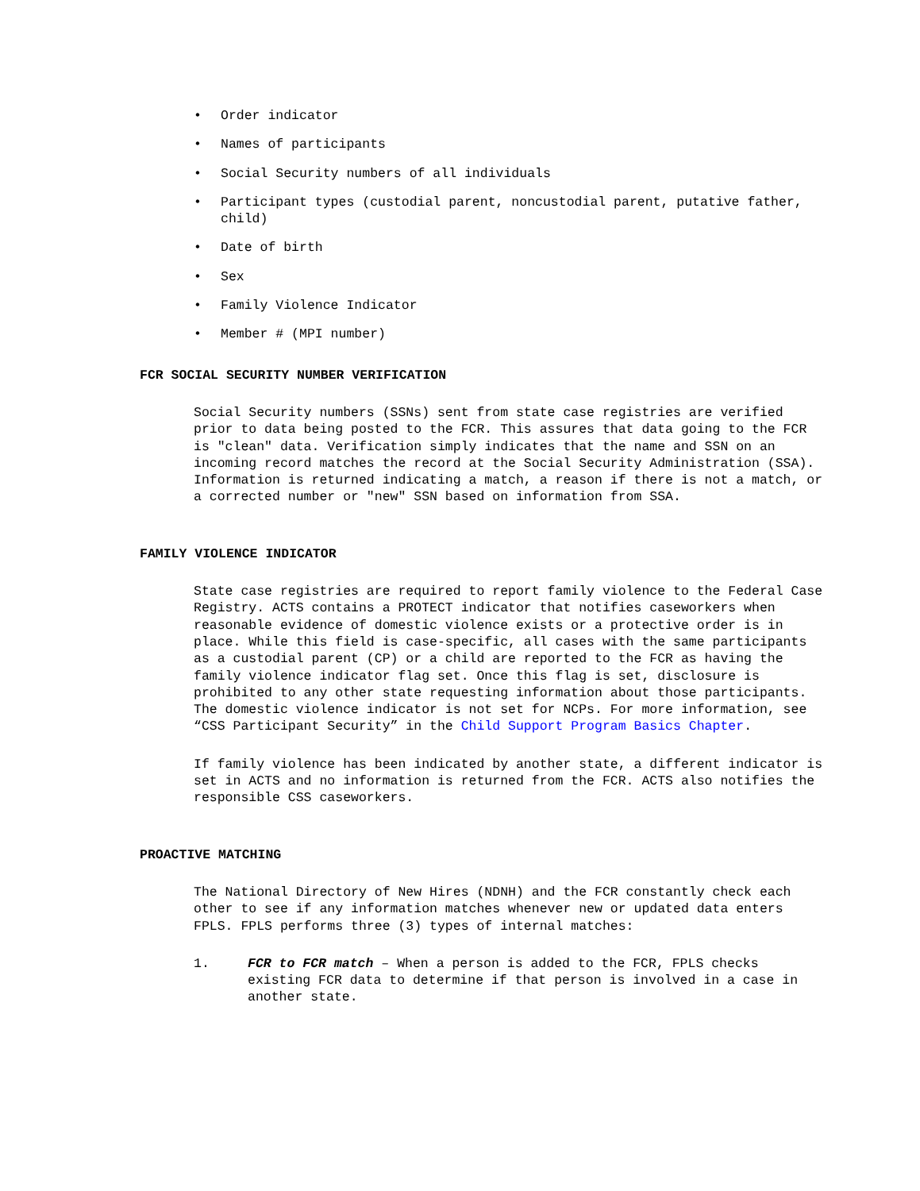• Order indicator
• Names of participants
• Social Security numbers of all individuals
• Participant types (custodial parent, noncustodial parent, putative father, child)
• Date of birth
• Sex
• Family Violence Indicator
• Member # (MPI number)
FCR SOCIAL SECURITY NUMBER VERIFICATION
Social Security numbers (SSNs) sent from state case registries are verified prior to data being posted to the FCR. This assures that data going to the FCR is "clean" data. Verification simply indicates that the name and SSN on an incoming record matches the record at the Social Security Administration (SSA). Information is returned indicating a match, a reason if there is not a match, or a corrected number or "new" SSN based on information from SSA.
FAMILY VIOLENCE INDICATOR
State case registries are required to report family violence to the Federal Case Registry. ACTS contains a PROTECT indicator that notifies caseworkers when reasonable evidence of domestic violence exists or a protective order is in place. While this field is case-specific, all cases with the same participants as a custodial parent (CP) or a child are reported to the FCR as having the family violence indicator flag set. Once this flag is set, disclosure is prohibited to any other state requesting information about those participants. The domestic violence indicator is not set for NCPs. For more information, see “CSS Participant Security” in the Child Support Program Basics Chapter.
If family violence has been indicated by another state, a different indicator is set in ACTS and no information is returned from the FCR. ACTS also notifies the responsible CSS caseworkers.
PROACTIVE MATCHING
The National Directory of New Hires (NDNH) and the FCR constantly check each other to see if any information matches whenever new or updated data enters FPLS. FPLS performs three (3) types of internal matches:
1. FCR to FCR match – When a person is added to the FCR, FPLS checks existing FCR data to determine if that person is involved in a case in another state.